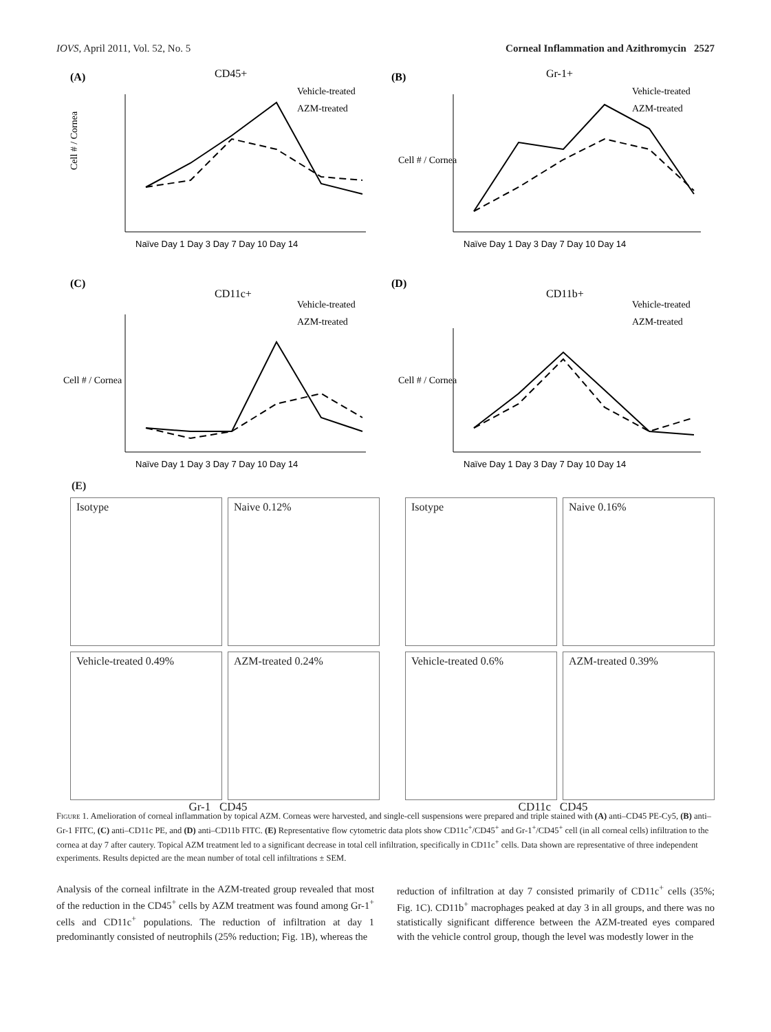IOVS, April 2011, Vol. 52, No. 5 Corneal Inflammation and Azithromycin 2527
(A)
CD45+
Vehicle-treated
AZM-treated
Cell # / Cornea
Naïve Day 1 Day 3 Day 7 Day 10 Day 14
(B)
Gr-1+
Vehicle-treated
AZM-treated
Cell # / Cornea
Naïve Day 1 Day 3 Day 7 Day 10 Day 14
(C)
CD11c+
Vehicle-treated
AZM-treated
Cell # / Cornea
Naïve Day 1 Day 3 Day 7 Day 10 Day 14
(D)
CD11b+
Vehicle-treated
AZM-treated
Cell # / Cornea
Naïve Day 1 Day 3 Day 7 Day 10 Day 14
(E)
Isotype
Naive 0.12%
Vehicle-treated 0.49%
AZM-treated 0.24%
Gr-1 CD45
Isotype
Naive 0.16%
Vehicle-treated 0.6%
AZM-treated 0.39%
CD11c CD45
Figure 1. Amelioration of corneal inflammation by topical AZM. Corneas were harvested, and single-cell suspensions were prepared and triple stained with (A) anti–CD45 PE-Cy5, (B) anti–Gr-1 FITC, (C) anti–CD11c PE, and (D) anti–CD11b FITC. (E) Representative flow cytometric data plots show CD11c<sup>+</sup>/CD45<sup>+</sup> and Gr-1<sup>+</sup>/CD45<sup>+</sup> cell (in all corneal cells) infiltration to the cornea at day 7 after cautery. Topical AZM treatment led to a significant decrease in total cell infiltration, specifically in CD11c<sup>+</sup> cells. Data shown are representative of three independent experiments. Results depicted are the mean number of total cell infiltrations ± SEM.
Analysis of the corneal infiltrate in the AZM-treated group revealed that most of the reduction in the CD45<sup>+</sup> cells by AZM treatment was found among Gr-1<sup>+</sup> cells and CD11c<sup>+</sup> populations. The reduction of infiltration at day 1 predominantly consisted of neutrophils (25% reduction; Fig. 1B), whereas the
reduction of infiltration at day 7 consisted primarily of CD11c<sup>+</sup> cells (35%; Fig. 1C). CD11b<sup>+</sup> macrophages peaked at day 3 in all groups, and there was no statistically significant difference between the AZM-treated eyes compared with the vehicle control group, though the level was modestly lower in the